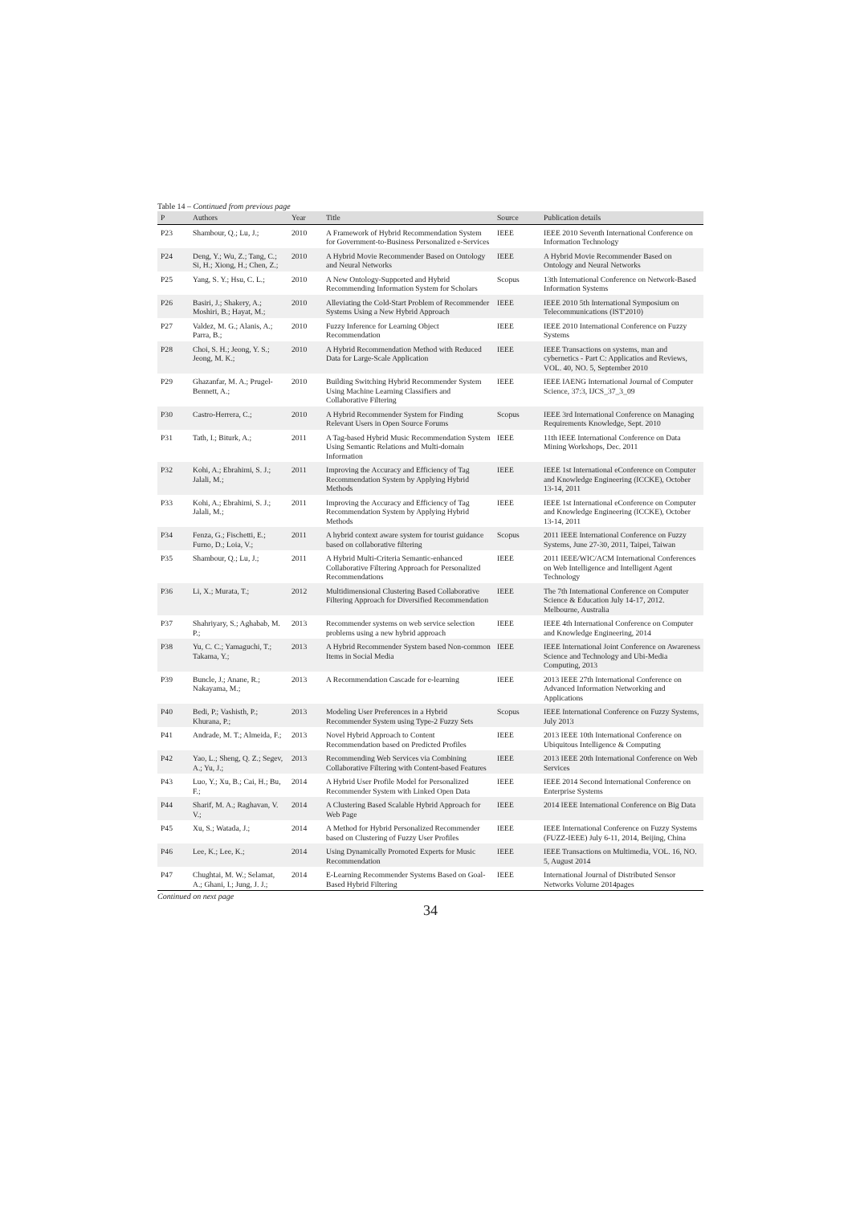Table 14 – Continued from previous page
| P | Authors | Year | Title | Source | Publication details |
| --- | --- | --- | --- | --- | --- |
| P23 | Shambour, Q.; Lu, J.; | 2010 | A Framework of Hybrid Recommendation System for Government-to-Business Personalized e-Services | IEEE | IEEE 2010 Seventh International Conference on Information Technology |
| P24 | Deng, Y.; Wu, Z.; Tang, C.; Si, H.; Xiong, H.; Chen, Z.; | 2010 | A Hybrid Movie Recommender Based on Ontology and Neural Networks | IEEE | A Hybrid Movie Recommender Based on Ontology and Neural Networks |
| P25 | Yang, S. Y.; Hsu, C. L.; | 2010 | A New Ontology-Supported and Hybrid Recommending Information System for Scholars | Scopus | 13th International Conference on Network-Based Information Systems |
| P26 | Basiri, J.; Shakery, A.; Moshiri, B.; Hayat, M.; | 2010 | Alleviating the Cold-Start Problem of Recommender Systems Using a New Hybrid Approach | IEEE | IEEE 2010 5th International Symposium on Telecommunications (IST'2010) |
| P27 | Valdez, M. G.; Alanis, A.; Parra, B.; | 2010 | Fuzzy Inference for Learning Object Recommendation | IEEE | IEEE 2010 International Conference on Fuzzy Systems |
| P28 | Choi, S. H.; Jeong, Y. S.; Jeong, M. K.; | 2010 | A Hybrid Recommendation Method with Reduced Data for Large-Scale Application | IEEE | IEEE Transactions on systems, man and cybernetics - Part C: Applicatios and Reviews, VOL. 40, NO. 5, September 2010 |
| P29 | Ghazanfar, M. A.; Prugel-Bennett, A.; | 2010 | Building Switching Hybrid Recommender System Using Machine Learning Classifiers and Collaborative Filtering | IEEE | IEEE IAENG International Journal of Computer Science, 37:3, IJCS_37_3_09 |
| P30 | Castro-Herrera, C.; | 2010 | A Hybrid Recommender System for Finding Relevant Users in Open Source Forums | Scopus | IEEE 3rd International Conference on Managing Requirements Knowledge, Sept. 2010 |
| P31 | Tath, I.; Biturk, A.; | 2011 | A Tag-based Hybrid Music Recommendation System Using Semantic Relations and Multi-domain Information | IEEE | 11th IEEE International Conference on Data Mining Workshops, Dec. 2011 |
| P32 | Kohi, A.; Ebrahimi, S. J.; Jalali, M.; | 2011 | Improving the Accuracy and Efficiency of Tag Recommendation System by Applying Hybrid Methods | IEEE | IEEE 1st International eConference on Computer and Knowledge Engineering (ICCKE), October 13-14, 2011 |
| P33 | Kohi, A.; Ebrahimi, S. J.; Jalali, M.; | 2011 | Improving the Accuracy and Efficiency of Tag Recommendation System by Applying Hybrid Methods | IEEE | IEEE 1st International eConference on Computer and Knowledge Engineering (ICCKE), October 13-14, 2011 |
| P34 | Fenza, G.; Fischetti, E.; Furno, D.; Loia, V.; | 2011 | A hybrid context aware system for tourist guidance based on collaborative filtering | Scopus | 2011 IEEE International Conference on Fuzzy Systems, June 27-30, 2011, Taipei, Taiwan |
| P35 | Shambour, Q.; Lu, J.; | 2011 | A Hybrid Multi-Criteria Semantic-enhanced Collaborative Filtering Approach for Personalized Recommendations | IEEE | 2011 IEEE/WIC/ACM International Conferences on Web Intelligence and Intelligent Agent Technology |
| P36 | Li, X.; Murata, T.; | 2012 | Multidimensional Clustering Based Collaborative Filtering Approach for Diversified Recommendation | IEEE | The 7th International Conference on Computer Science & Education July 14-17, 2012. Melbourne, Australia |
| P37 | Shahriyary, S.; Aghabab, M. P.; | 2013 | Recommender systems on web service selection problems using a new hybrid approach | IEEE | IEEE 4th International Conference on Computer and Knowledge Engineering, 2014 |
| P38 | Yu, C. C.; Yamaguchi, T.; Takama, Y.; | 2013 | A Hybrid Recommender System based Non-common Items in Social Media | IEEE | IEEE International Joint Conference on Awareness Science and Technology and Ubi-Media Computing, 2013 |
| P39 | Buncle, J.; Anane, R.; Nakayama, M.; | 2013 | A Recommendation Cascade for e-learning | IEEE | 2013 IEEE 27th International Conference on Advanced Information Networking and Applications |
| P40 | Bedi, P.; Vashisth, P.; Khurana, P.; | 2013 | Modeling User Preferences in a Hybrid Recommender System using Type-2 Fuzzy Sets | Scopus | IEEE International Conference on Fuzzy Systems, July 2013 |
| P41 | Andrade, M. T.; Almeida, F.; | 2013 | Novel Hybrid Approach to Content Recommendation based on Predicted Profiles | IEEE | 2013 IEEE 10th International Conference on Ubiquitous Intelligence & Computing |
| P42 | Yao, L.; Sheng, Q. Z.; Segev, A.; Yu, J.; | 2013 | Recommending Web Services via Combining Collaborative Filtering with Content-based Features | IEEE | 2013 IEEE 20th International Conference on Web Services |
| P43 | Luo, Y.; Xu, B.; Cai, H.; Bu, F.; | 2014 | A Hybrid User Profile Model for Personalized Recommender System with Linked Open Data | IEEE | IEEE 2014 Second International Conference on Enterprise Systems |
| P44 | Sharif, M. A.; Raghavan, V. V.; | 2014 | A Clustering Based Scalable Hybrid Approach for Web Page | IEEE | 2014 IEEE International Conference on Big Data |
| P45 | Xu, S.; Watada, J.; | 2014 | A Method for Hybrid Personalized Recommender based on Clustering of Fuzzy User Profiles | IEEE | IEEE International Conference on Fuzzy Systems (FUZZ-IEEE) July 6-11, 2014, Beijing, China |
| P46 | Lee, K.; Lee, K.; | 2014 | Using Dynamically Promoted Experts for Music Recommendation | IEEE | IEEE Transactions on Multimedia, VOL. 16, NO. 5, August 2014 |
| P47 | Chughtai, M. W.; Selamat, A.; Ghani, I.; Jung, J. J.; | 2014 | E-Learning Recommender Systems Based on Goal-Based Hybrid Filtering | IEEE | International Journal of Distributed Sensor Networks Volume 2014pages |
Continued on next page
34